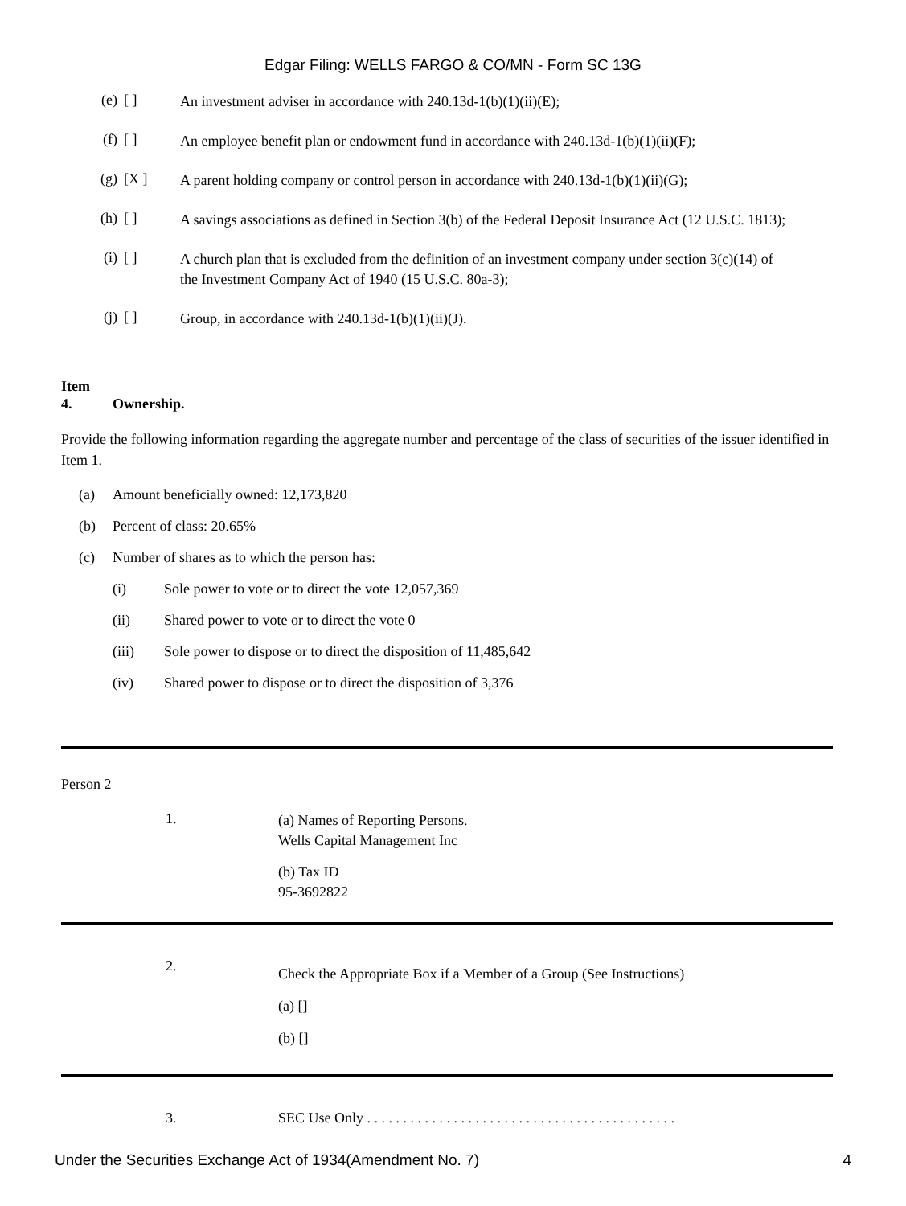Edgar Filing: WELLS FARGO & CO/MN - Form SC 13G
(e) [ ] An investment adviser in accordance with 240.13d-1(b)(1)(ii)(E);
(f) [ ] An employee benefit plan or endowment fund in accordance with 240.13d-1(b)(1)(ii)(F);
(g) [X ] A parent holding company or control person in accordance with 240.13d-1(b)(1)(ii)(G);
(h) [ ] A savings associations as defined in Section 3(b) of the Federal Deposit Insurance Act (12 U.S.C. 1813);
(i) [ ] A church plan that is excluded from the definition of an investment company under section 3(c)(14) of the Investment Company Act of 1940 (15 U.S.C. 80a-3);
(j) [ ] Group, in accordance with 240.13d-1(b)(1)(ii)(J).
Item
4. Ownership.
Provide the following information regarding the aggregate number and percentage of the class of securities of the issuer identified in Item 1.
(a) Amount beneficially owned: 12,173,820
(b) Percent of class: 20.65%
(c) Number of shares as to which the person has:
(i) Sole power to vote or to direct the vote 12,057,369
(ii) Shared power to vote or to direct the vote 0
(iii) Sole power to dispose or to direct the disposition of 11,485,642
(iv) Shared power to dispose or to direct the disposition of 3,376
Person 2
| 1. | (a) Names of Reporting Persons. Wells Capital Management Inc (b) Tax ID 95-3692822 |
| 2. | Check the Appropriate Box if a Member of a Group (See Instructions) (a) [] (b) [] |
| 3. | SEC Use Only . . . . . . . . . . . . . . . . . . . . . . . . . . . . . . . . . . . . . . . . . . . |
Under the Securities Exchange Act of 1934(Amendment No. 7) 4